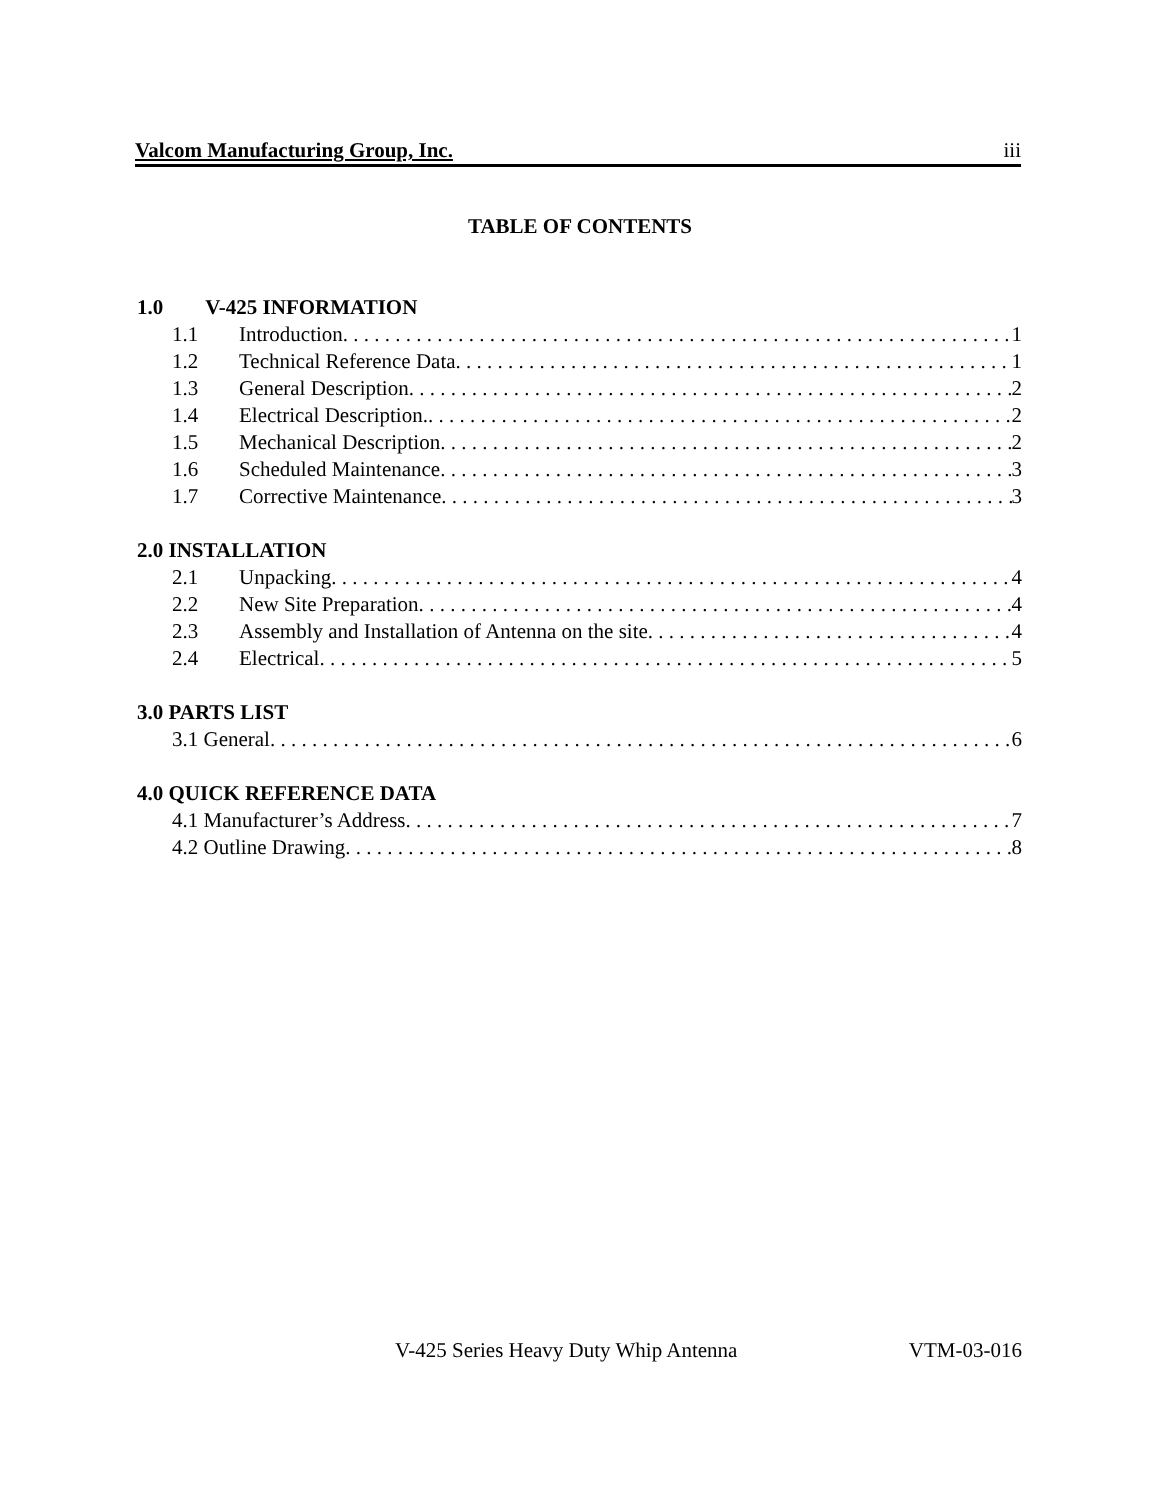Valcom Manufacturing Group, Inc. iii
TABLE OF CONTENTS
1.0 V-425 INFORMATION
1.1 Introduction. 1
1.2 Technical Reference Data. 1
1.3 General Description. 2
1.4 Electrical Description.. 2
1.5 Mechanical Description. 2
1.6 Scheduled Maintenance. 3
1.7 Corrective Maintenance. 3
2.0 INSTALLATION
2.1 Unpacking. 4
2.2 New Site Preparation. 4
2.3 Assembly and Installation of Antenna on the site. 4
2.4 Electrical. 5
3.0 PARTS LIST
3.1 General. 6
4.0 QUICK REFERENCE DATA
4.1 Manufacturer’s Address. 7
4.2 Outline Drawing. 8
V-425 Series Heavy Duty Whip Antenna VTM-03-016